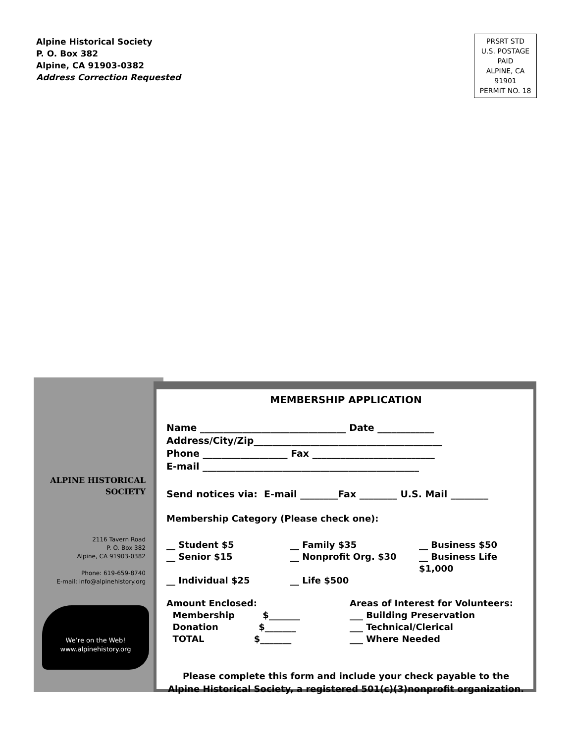Alpine Historical Society
P. O. Box 382
Alpine, CA 91903-0382
Address Correction Requested
PRSRT STD
U.S. POSTAGE
PAID
ALPINE, CA
91901
PERMIT NO. 18
ALPINE HISTORICAL
SOCIETY
2116 Tavern Road
P. O. Box 382
Alpine, CA 91903-0382
Phone: 619-659-8740
E-mail: info@alpinehistory.org
We’re on the Web!
www.alpinehistory.org
MEMBERSHIP APPLICATION
Name _______________________________ Date ____________
Address/City/Zip________________________________________
Phone __________________ Fax __________________________
E-mail ______________________________________________
Send notices via: E-mail ________Fax ________ U.S. Mail ________
Membership Category (Please check one):
__ Student $5 __ Family $35 __ Business $50 __ Senior $15 __ Nonprofit Org. $30 __ Business Life $1,000 __ Individual $25 __ Life $500
Amount Enclosed:
Membership $_______
Donation $_______
TOTAL $_______
Areas of Interest for Volunteers:
___ Building Preservation
___ Technical/Clerical
___ Where Needed
Please complete this form and include your check payable to the Alpine Historical Society, a registered 501(c)(3)nonprofit organization.